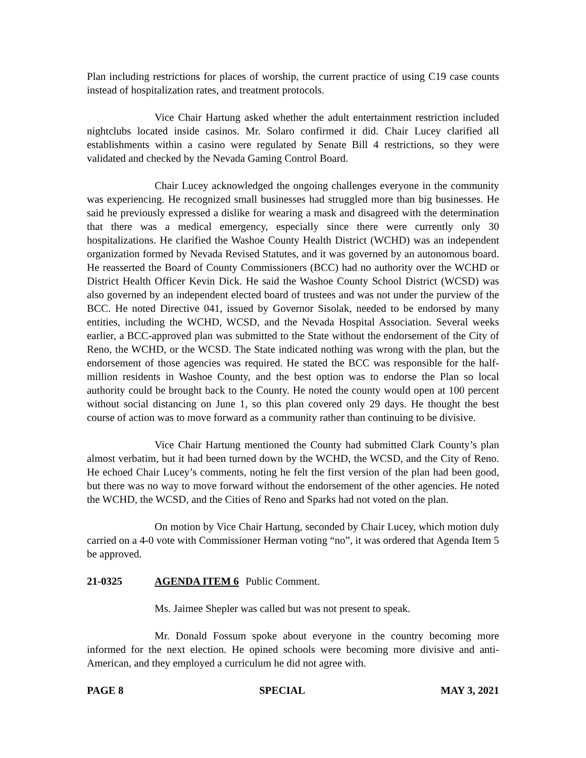Plan including restrictions for places of worship, the current practice of using C19 case counts instead of hospitalization rates, and treatment protocols.
Vice Chair Hartung asked whether the adult entertainment restriction included nightclubs located inside casinos. Mr. Solaro confirmed it did. Chair Lucey clarified all establishments within a casino were regulated by Senate Bill 4 restrictions, so they were validated and checked by the Nevada Gaming Control Board.
Chair Lucey acknowledged the ongoing challenges everyone in the community was experiencing. He recognized small businesses had struggled more than big businesses. He said he previously expressed a dislike for wearing a mask and disagreed with the determination that there was a medical emergency, especially since there were currently only 30 hospitalizations. He clarified the Washoe County Health District (WCHD) was an independent organization formed by Nevada Revised Statutes, and it was governed by an autonomous board. He reasserted the Board of County Commissioners (BCC) had no authority over the WCHD or District Health Officer Kevin Dick. He said the Washoe County School District (WCSD) was also governed by an independent elected board of trustees and was not under the purview of the BCC. He noted Directive 041, issued by Governor Sisolak, needed to be endorsed by many entities, including the WCHD, WCSD, and the Nevada Hospital Association. Several weeks earlier, a BCC-approved plan was submitted to the State without the endorsement of the City of Reno, the WCHD, or the WCSD. The State indicated nothing was wrong with the plan, but the endorsement of those agencies was required. He stated the BCC was responsible for the half-million residents in Washoe County, and the best option was to endorse the Plan so local authority could be brought back to the County. He noted the county would open at 100 percent without social distancing on June 1, so this plan covered only 29 days. He thought the best course of action was to move forward as a community rather than continuing to be divisive.
Vice Chair Hartung mentioned the County had submitted Clark County’s plan almost verbatim, but it had been turned down by the WCHD, the WCSD, and the City of Reno. He echoed Chair Lucey’s comments, noting he felt the first version of the plan had been good, but there was no way to move forward without the endorsement of the other agencies. He noted the WCHD, the WCSD, and the Cities of Reno and Sparks had not voted on the plan.
On motion by Vice Chair Hartung, seconded by Chair Lucey, which motion duly carried on a 4-0 vote with Commissioner Herman voting “no”, it was ordered that Agenda Item 5 be approved.
21-0325 AGENDA ITEM 6 Public Comment.
Ms. Jaimee Shepler was called but was not present to speak.
Mr. Donald Fossum spoke about everyone in the country becoming more informed for the next election. He opined schools were becoming more divisive and anti-American, and they employed a curriculum he did not agree with.
PAGE 8 SPECIAL MAY 3, 2021